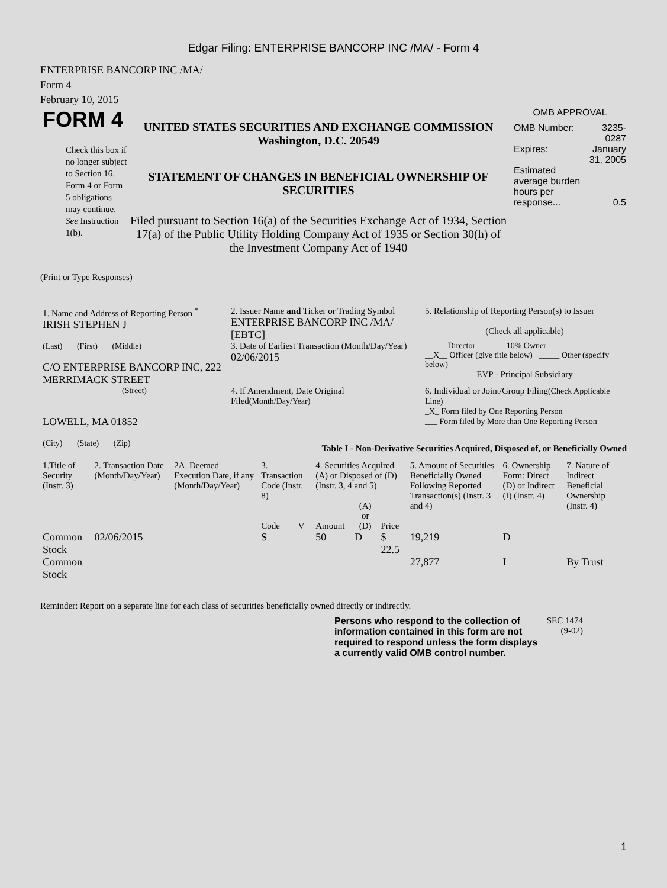Edgar Filing: ENTERPRISE BANCORP INC /MA/ - Form 4
ENTERPRISE BANCORP INC /MA/
Form 4
February 10, 2015
FORM 4
Check this box if no longer subject to Section 16. Form 4 or Form 5 obligations may continue. See Instruction 1(b).
UNITED STATES SECURITIES AND EXCHANGE COMMISSION
Washington, D.C. 20549
STATEMENT OF CHANGES IN BENEFICIAL OWNERSHIP OF SECURITIES
Filed pursuant to Section 16(a) of the Securities Exchange Act of 1934, Section 17(a) of the Public Utility Holding Company Act of 1935 or Section 30(h) of the Investment Company Act of 1940
OMB APPROVAL
| OMB Number: | 3235-0287 |
| Expires: | January 31, 2005 |
| Estimated average burden hours per response... | 0.5 |
(Print or Type Responses)
| 1. Name and Address of Reporting Person <sup>*</sup> IRISH STEPHEN J | 2. Issuer Name and Ticker or Trading Symbol ENTERPRISE BANCORP INC /MA/ [EBTC] | 5. Relationship of Reporting Person(s) to Issuer (Check all applicable) |
| (Last) (First) (Middle) C/O ENTERPRISE BANCORP INC, 222 MERRIMACK STREET | 3. Date of Earliest Transaction (Month/Day/Year) 02/06/2015 | _____ Director _____ 10% Owner __X__ Officer (give title below) _____ Other (specify below) EVP - Principal Subsidiary |
| (Street) LOWELL, MA 01852 (City) (State) (Zip) | 4. If Amendment, Date Original Filed (Month/Day/Year) | 6. Individual or Joint/Group Filing (Check Applicable Line) _X_ Form filed by One Reporting Person ___ Form filed by More than One Reporting Person |
Table I - Non-Derivative Securities Acquired, Disposed of, or Beneficially Owned
| 1.Title of Security (Instr. 3) | 2. Transaction Date (Month/Day/Year) | 2A. Deemed Execution Date, if any (Month/Day/Year) | 3. Transaction Code (Instr. 8) | | 4. Securities Acquired (A) or Disposed of (D) (Instr. 3, 4 and 5) | | | 5. Amount of Securities Beneficially Owned Following Reported Transaction(s) (Instr. 3 and 4) | 6. Ownership Form: Direct (D) or Indirect (I) (Instr. 4) | 7. Nature of Indirect Beneficial Ownership (Instr. 4) |
| --- | --- | --- | --- | --- | --- | --- | --- | --- | --- | --- |
| | | | Code | V | Amount | (A) or (D) | Price | | | |
| Common Stock | 02/06/2015 | | S | | 50 | D | $ 22.5 | 19,219 | D | |
| Common Stock | | | | | | | | 27,877 | I | By Trust |
Reminder: Report on a separate line for each class of securities beneficially owned directly or indirectly.
Persons who respond to the collection of information contained in this form are not required to respond unless the form displays a currently valid OMB control number.
SEC 1474 (9-02)
1